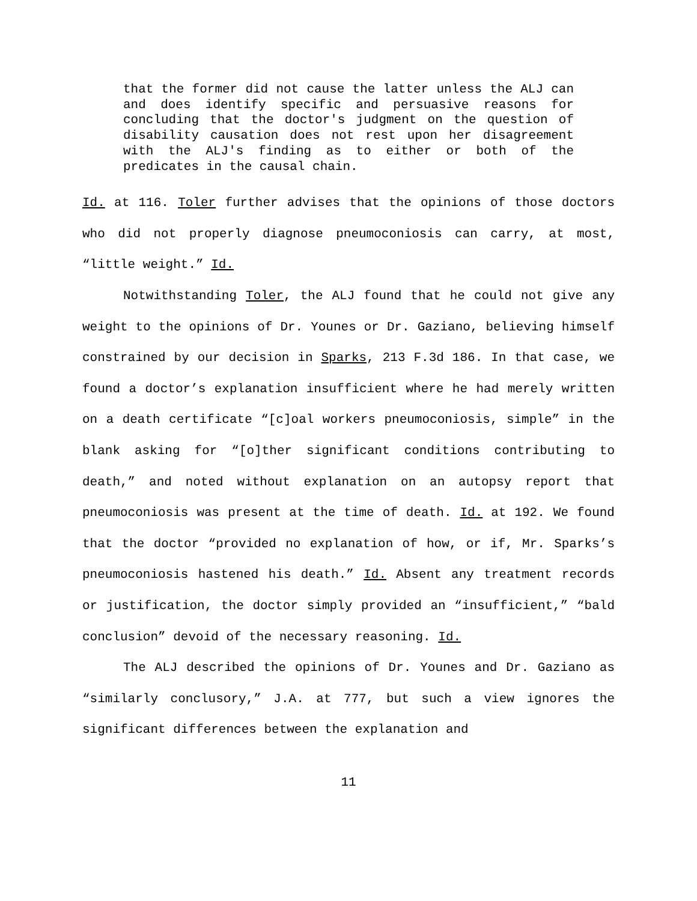that the former did not cause the latter unless the ALJ can and does identify specific and persuasive reasons for concluding that the doctor's judgment on the question of disability causation does not rest upon her disagreement with the ALJ's finding as to either or both of the predicates in the causal chain.
Id. at 116. Toler further advises that the opinions of those doctors who did not properly diagnose pneumoconiosis can carry, at most, “little weight.” Id.
Notwithstanding Toler, the ALJ found that he could not give any weight to the opinions of Dr. Younes or Dr. Gaziano, believing himself constrained by our decision in Sparks, 213 F.3d 186. In that case, we found a doctor’s explanation insufficient where he had merely written on a death certificate “[c]oal workers pneumoconiosis, simple” in the blank asking for “[o]ther significant conditions contributing to death,” and noted without explanation on an autopsy report that pneumoconiosis was present at the time of death. Id. at 192. We found that the doctor “provided no explanation of how, or if, Mr. Sparks’s pneumoconiosis hastened his death.” Id. Absent any treatment records or justification, the doctor simply provided an “insufficient,” “bald conclusion” devoid of the necessary reasoning. Id.
The ALJ described the opinions of Dr. Younes and Dr. Gaziano as “similarly conclusory,” J.A. at 777, but such a view ignores the significant differences between the explanation and
11